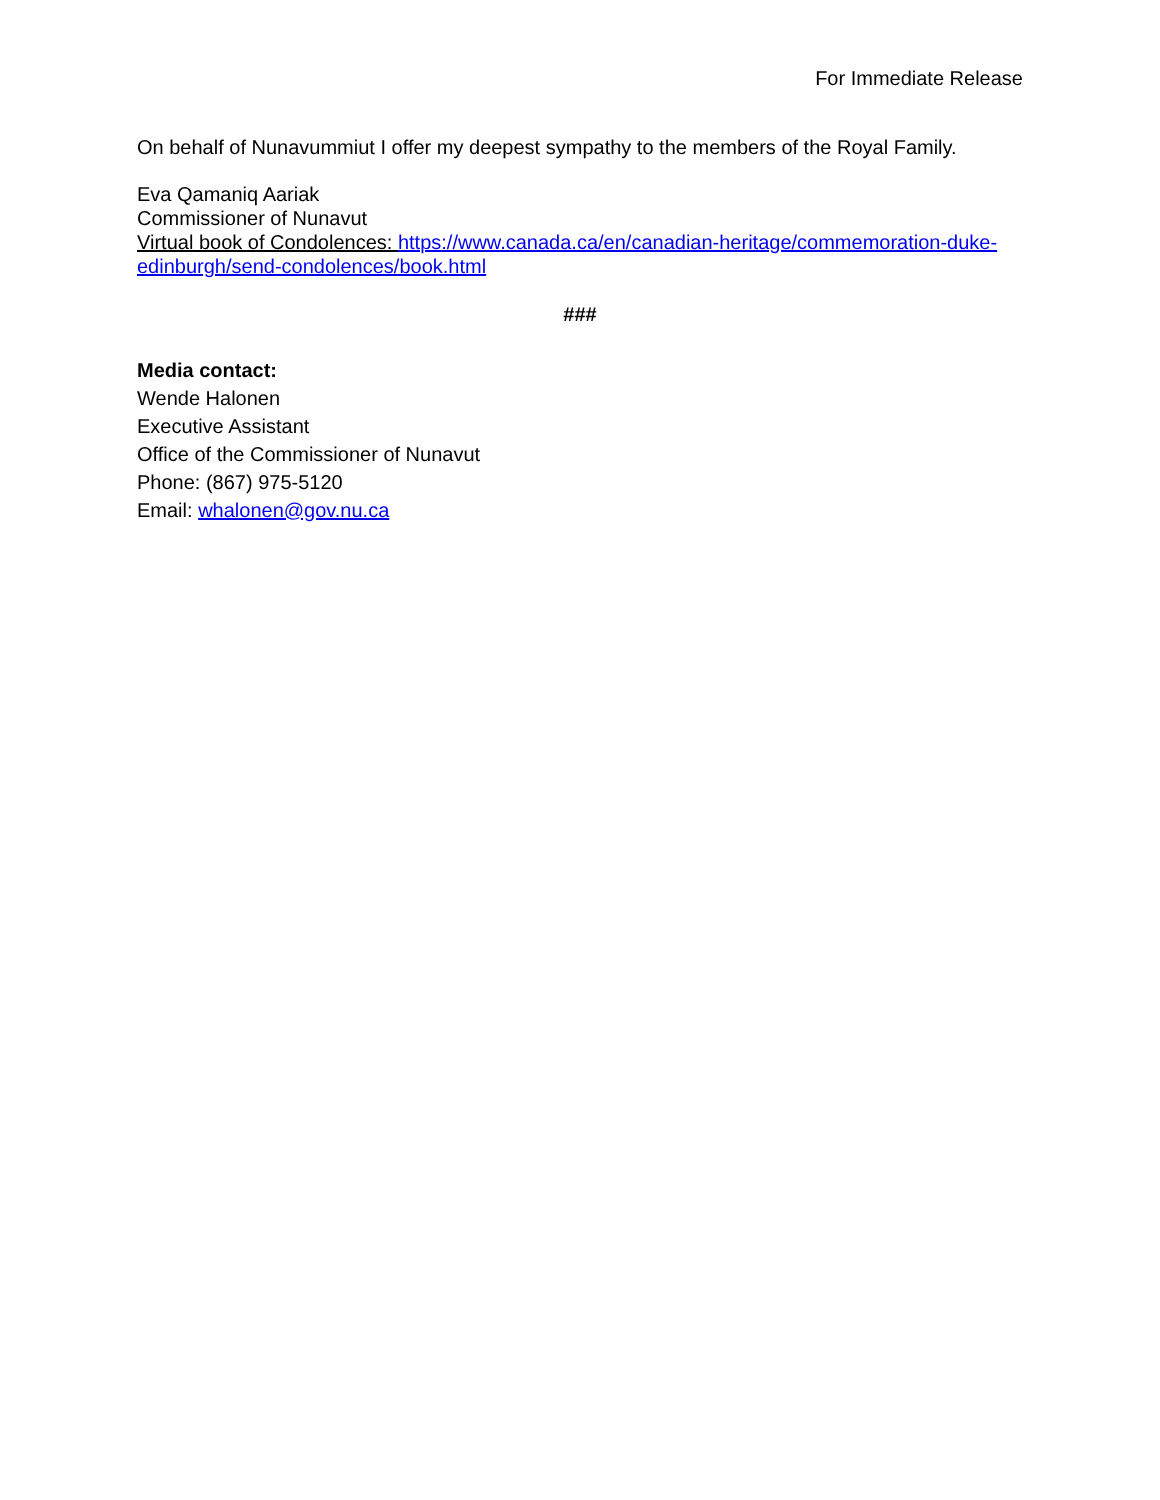For Immediate Release
On behalf of Nunavummiut I offer my deepest sympathy to the members of the Royal Family.
Eva Qamaniq Aariak
Commissioner of Nunavut
Virtual book of Condolences: https://www.canada.ca/en/canadian-heritage/commemoration-duke-edinburgh/send-condolences/book.html
###
Media contact:
Wende Halonen
Executive Assistant
Office of the Commissioner of Nunavut
Phone: (867) 975-5120
Email: whalonen@gov.nu.ca